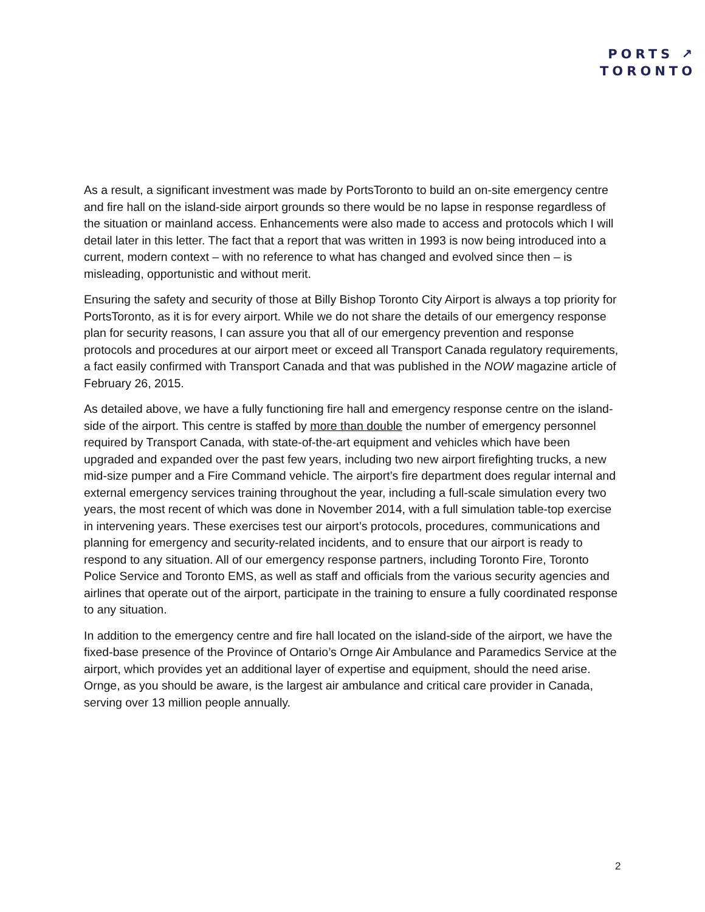PORTS ↗
TORONTO
As a result, a significant investment was made by PortsToronto to build an on-site emergency centre and fire hall on the island-side airport grounds so there would be no lapse in response regardless of the situation or mainland access. Enhancements were also made to access and protocols which I will detail later in this letter. The fact that a report that was written in 1993 is now being introduced into a current, modern context – with no reference to what has changed and evolved since then – is misleading, opportunistic and without merit.
Ensuring the safety and security of those at Billy Bishop Toronto City Airport is always a top priority for PortsToronto, as it is for every airport. While we do not share the details of our emergency response plan for security reasons, I can assure you that all of our emergency prevention and response protocols and procedures at our airport meet or exceed all Transport Canada regulatory requirements, a fact easily confirmed with Transport Canada and that was published in the NOW magazine article of February 26, 2015.
As detailed above, we have a fully functioning fire hall and emergency response centre on the island-side of the airport. This centre is staffed by more than double the number of emergency personnel required by Transport Canada, with state-of-the-art equipment and vehicles which have been upgraded and expanded over the past few years, including two new airport firefighting trucks, a new mid-size pumper and a Fire Command vehicle. The airport’s fire department does regular internal and external emergency services training throughout the year, including a full-scale simulation every two years, the most recent of which was done in November 2014, with a full simulation table-top exercise in intervening years. These exercises test our airport’s protocols, procedures, communications and planning for emergency and security-related incidents, and to ensure that our airport is ready to respond to any situation. All of our emergency response partners, including Toronto Fire, Toronto Police Service and Toronto EMS, as well as staff and officials from the various security agencies and airlines that operate out of the airport, participate in the training to ensure a fully coordinated response to any situation.
In addition to the emergency centre and fire hall located on the island-side of the airport, we have the fixed-base presence of the Province of Ontario’s Ornge Air Ambulance and Paramedics Service at the airport, which provides yet an additional layer of expertise and equipment, should the need arise. Ornge, as you should be aware, is the largest air ambulance and critical care provider in Canada, serving over 13 million people annually.
2